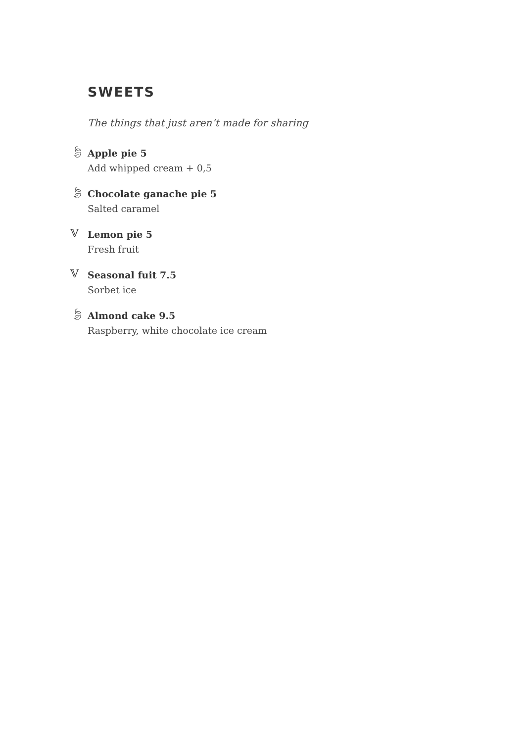SWEETS
The things that just aren’t made for sharing
🍃︎
Apple pie 5
Add whipped cream + 0,5
🍃︎
Chocolate ganache pie 5
Salted caramel
𝕍
Lemon pie 5
Fresh fruit
𝕍
Seasonal fuit 7.5
Sorbet ice
🍃︎
Almond cake 9.5
Raspberry, white chocolate ice cream